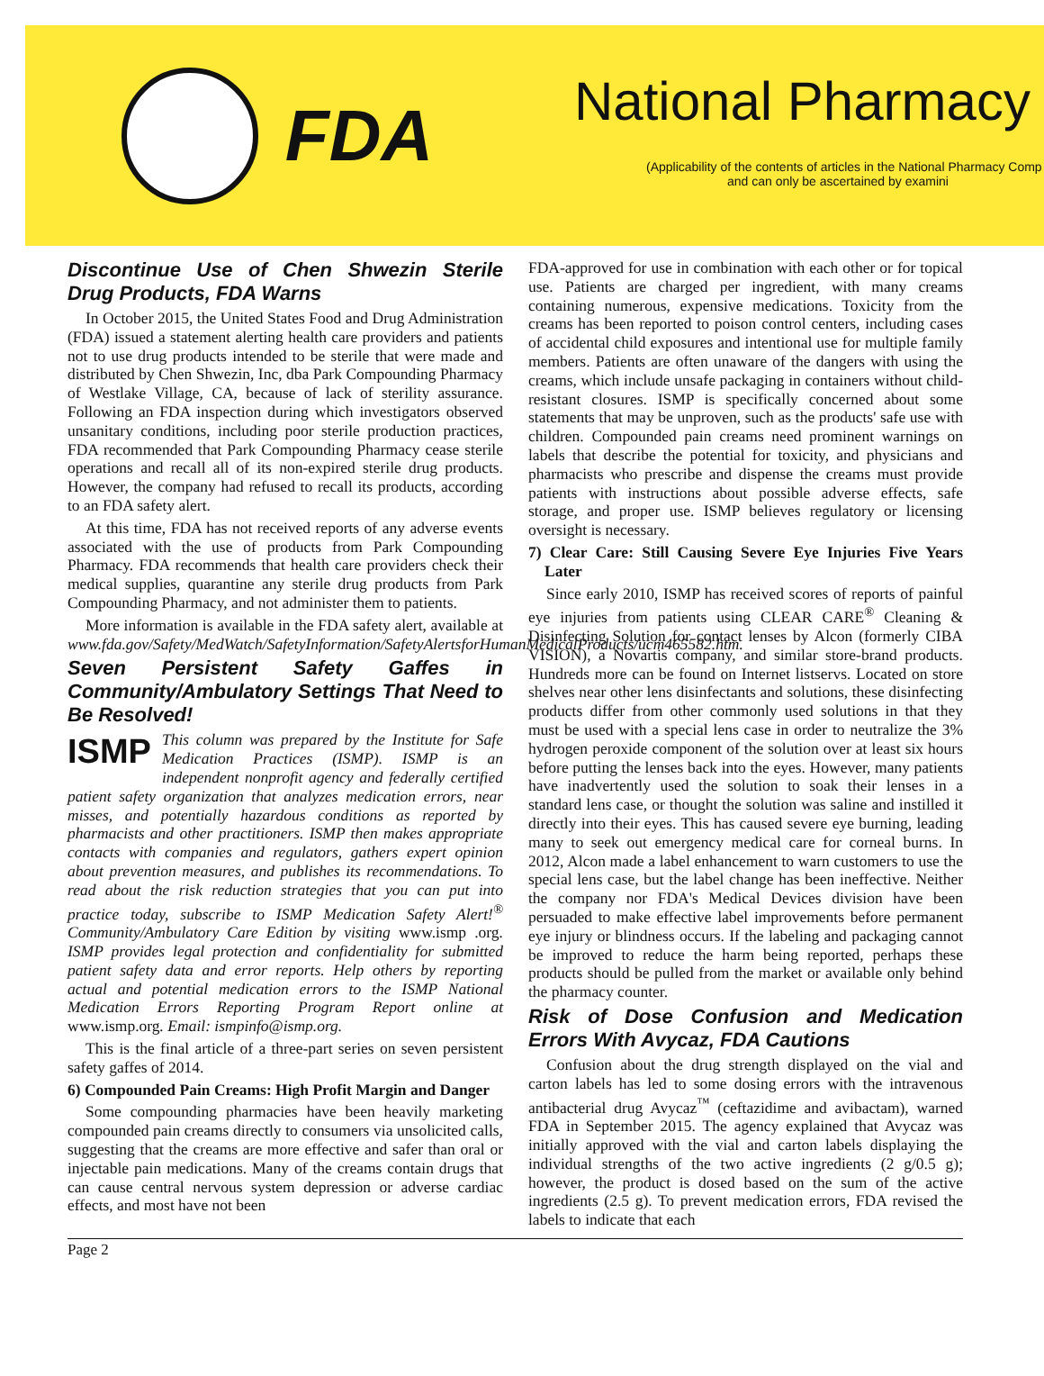FDA
National Pharmacy
(Applicability of the contents of articles in the National Pharmacy Comp
and can only be ascertained by examini
Discontinue Use of Chen Shwezin Sterile Drug Products, FDA Warns
In October 2015, the United States Food and Drug Administration (FDA) issued a statement alerting health care providers and patients not to use drug products intended to be sterile that were made and distributed by Chen Shwezin, Inc, dba Park Compounding Pharmacy of Westlake Village, CA, because of lack of sterility assurance. Following an FDA inspection during which investigators observed unsanitary conditions, including poor sterile production practices, FDA recommended that Park Compounding Pharmacy cease sterile operations and recall all of its non-expired sterile drug products. However, the company had refused to recall its products, according to an FDA safety alert.
At this time, FDA has not received reports of any adverse events associated with the use of products from Park Compounding Pharmacy. FDA recommends that health care providers check their medical supplies, quarantine any sterile drug products from Park Compounding Pharmacy, and not administer them to patients.
More information is available in the FDA safety alert, available at www.fda.gov/Safety/MedWatch/SafetyInformation/SafetyAlertsforHumanMedicalProducts/ucm465582.htm.
Seven Persistent Safety Gaffes in Community/Ambulatory Settings That Need to Be Resolved!
ISMP This column was prepared by the Institute for Safe Medication Practices (ISMP). ISMP is an independent nonprofit agency and federally certified patient safety organization that analyzes medication errors, near misses, and potentially hazardous conditions as reported by pharmacists and other practitioners. ISMP then makes appropriate contacts with companies and regulators, gathers expert opinion about prevention measures, and publishes its recommendations. To read about the risk reduction strategies that you can put into practice today, subscribe to ISMP Medication Safety Alert!<sup>®</sup> Community/Ambulatory Care Edition by visiting www.ismp .org. ISMP provides legal protection and confidentiality for submitted patient safety data and error reports. Help others by reporting actual and potential medication errors to the ISMP National Medication Errors Reporting Program Report online at www.ismp.org. Email: ismpinfo@ismp.org.
This is the final article of a three-part series on seven persistent safety gaffes of 2014.
6) Compounded Pain Creams: High Profit Margin and Danger
Some compounding pharmacies have been heavily marketing compounded pain creams directly to consumers via unsolicited calls, suggesting that the creams are more effective and safer than oral or injectable pain medications. Many of the creams contain drugs that can cause central nervous system depression or adverse cardiac effects, and most have not been
FDA-approved for use in combination with each other or for topical use. Patients are charged per ingredient, with many creams containing numerous, expensive medications. Toxicity from the creams has been reported to poison control centers, including cases of accidental child exposures and intentional use for multiple family members. Patients are often unaware of the dangers with using the creams, which include unsafe packaging in containers without child-resistant closures. ISMP is specifically concerned about some statements that may be unproven, such as the products' safe use with children. Compounded pain creams need prominent warnings on labels that describe the potential for toxicity, and physicians and pharmacists who prescribe and dispense the creams must provide patients with instructions about possible adverse effects, safe storage, and proper use. ISMP believes regulatory or licensing oversight is necessary.
7) Clear Care: Still Causing Severe Eye Injuries Five Years Later
Since early 2010, ISMP has received scores of reports of painful eye injuries from patients using CLEAR CARE<sup>®</sup> Cleaning & Disinfecting Solution for contact lenses by Alcon (formerly CIBA VISION), a Novartis company, and similar store-brand products. Hundreds more can be found on Internet listservs. Located on store shelves near other lens disinfectants and solutions, these disinfecting products differ from other commonly used solutions in that they must be used with a special lens case in order to neutralize the 3% hydrogen peroxide component of the solution over at least six hours before putting the lenses back into the eyes. However, many patients have inadvertently used the solution to soak their lenses in a standard lens case, or thought the solution was saline and instilled it directly into their eyes. This has caused severe eye burning, leading many to seek out emergency medical care for corneal burns. In 2012, Alcon made a label enhancement to warn customers to use the special lens case, but the label change has been ineffective. Neither the company nor FDA's Medical Devices division have been persuaded to make effective label improvements before permanent eye injury or blindness occurs. If the labeling and packaging cannot be improved to reduce the harm being reported, perhaps these products should be pulled from the market or available only behind the pharmacy counter.
Risk of Dose Confusion and Medication Errors With Avycaz, FDA Cautions
Confusion about the drug strength displayed on the vial and carton labels has led to some dosing errors with the intravenous antibacterial drug Avycaz<sup>™</sup> (ceftazidime and avibactam), warned FDA in September 2015. The agency explained that Avycaz was initially approved with the vial and carton labels displaying the individual strengths of the two active ingredients (2 g/0.5 g); however, the product is dosed based on the sum of the active ingredients (2.5 g). To prevent medication errors, FDA revised the labels to indicate that each
Page 2